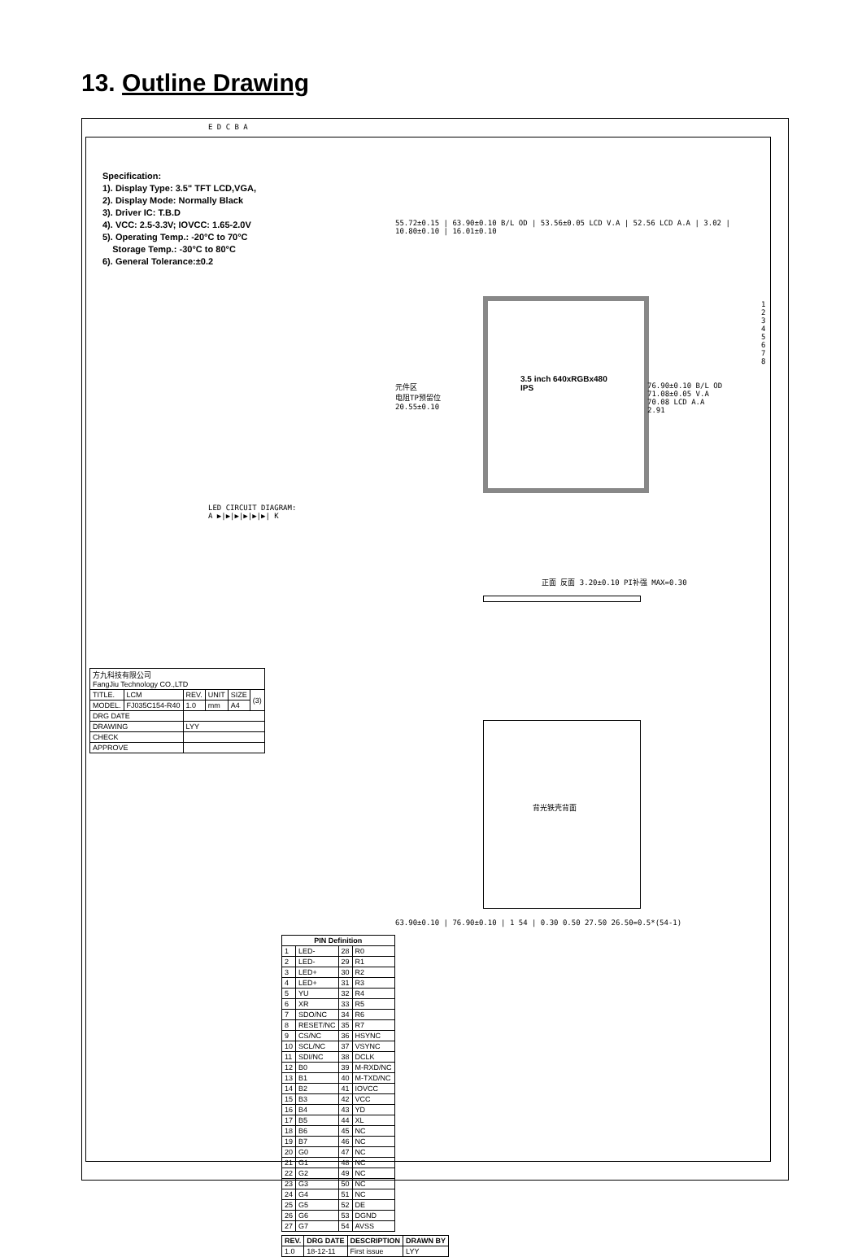13. Outline Drawing
Specification:
1). Display Type: 3.5" TFT LCD,VGA,
2). Display Mode: Normally Black
3). Driver IC: T.B.D
4). VCC: 2.5-3.3V; IOVCC: 1.65-2.0V
5). Operating Temp.: -20°C to 70°C
Storage Temp.: -30°C to 80°C
6). General Tolerance:±0.2
55.72±0.15 | 63.90±0.10 B/L OD | 53.56±0.05 LCD V.A | 52.56 LCD A.A | 3.02 | 10.80±0.10 | 16.01±0.10
3.5 inch 640xRGBx480 IPS
76.90±0.10 B/L OD
71.08±0.05 V.A
70.08 LCD A.A
2.91
元件区
电阻TP预留位
20.55±0.10
LED CIRCUIT DIAGRAM:
A ▶|▶|▶|▶|▶|▶| K
正面 反面 3.20±0.10 PI补强 MAX=0.30
背光铁壳背面
63.90±0.10 | 76.90±0.10 | 1 54 | 0.30 0.50 27.50 26.50=0.5*(54-1)
| PIN Definition | | | |
| --- | --- | --- | --- |
| 1 | LED- | 28 | R0 |
| 2 | LED- | 29 | R1 |
| 3 | LED+ | 30 | R2 |
| 4 | LED+ | 31 | R3 |
| 5 | YU | 32 | R4 |
| 6 | XR | 33 | R5 |
| 7 | SDO/NC | 34 | R6 |
| 8 | RESET/NC | 35 | R7 |
| 9 | CS/NC | 36 | HSYNC |
| 10 | SCL/NC | 37 | VSYNC |
| 11 | SDI/NC | 38 | DCLK |
| 12 | B0 | 39 | M-RXD/NC |
| 13 | B1 | 40 | M-TXD/NC |
| 14 | B2 | 41 | IOVCC |
| 15 | B3 | 42 | VCC |
| 16 | B4 | 43 | YD |
| 17 | B5 | 44 | XL |
| 18 | B6 | 45 | NC |
| 19 | B7 | 46 | NC |
| 20 | G0 | 47 | NC |
| 21 | G1 | 48 | NC |
| 22 | G2 | 49 | NC |
| 23 | G3 | 50 | NC |
| 24 | G4 | 51 | NC |
| 25 | G5 | 52 | DE |
| 26 | G6 | 53 | DGND |
| 27 | G7 | 54 | AVSS |
| REV. | DRG DATE | DESCRIPTION | DRAWN BY |
| --- | --- | --- | --- |
| 1.0 | 18-12-11 | First issue | LYY |
| 方九科技有限公司 FangJiu Technology CO.,LTD | | | | | |
| TITLE. | LCM | REV. | UNIT | SIZE | (3) |
| MODEL. | FJ035C154-R40 | 1.0 | mm | A4 | |
| DRG DATE | | | | | |
| DRAWING | | LYY | | | |
| CHECK | | | | | |
| APPROVE | | | | | |
1 2 3 4 5 6 7 8
E D C B A